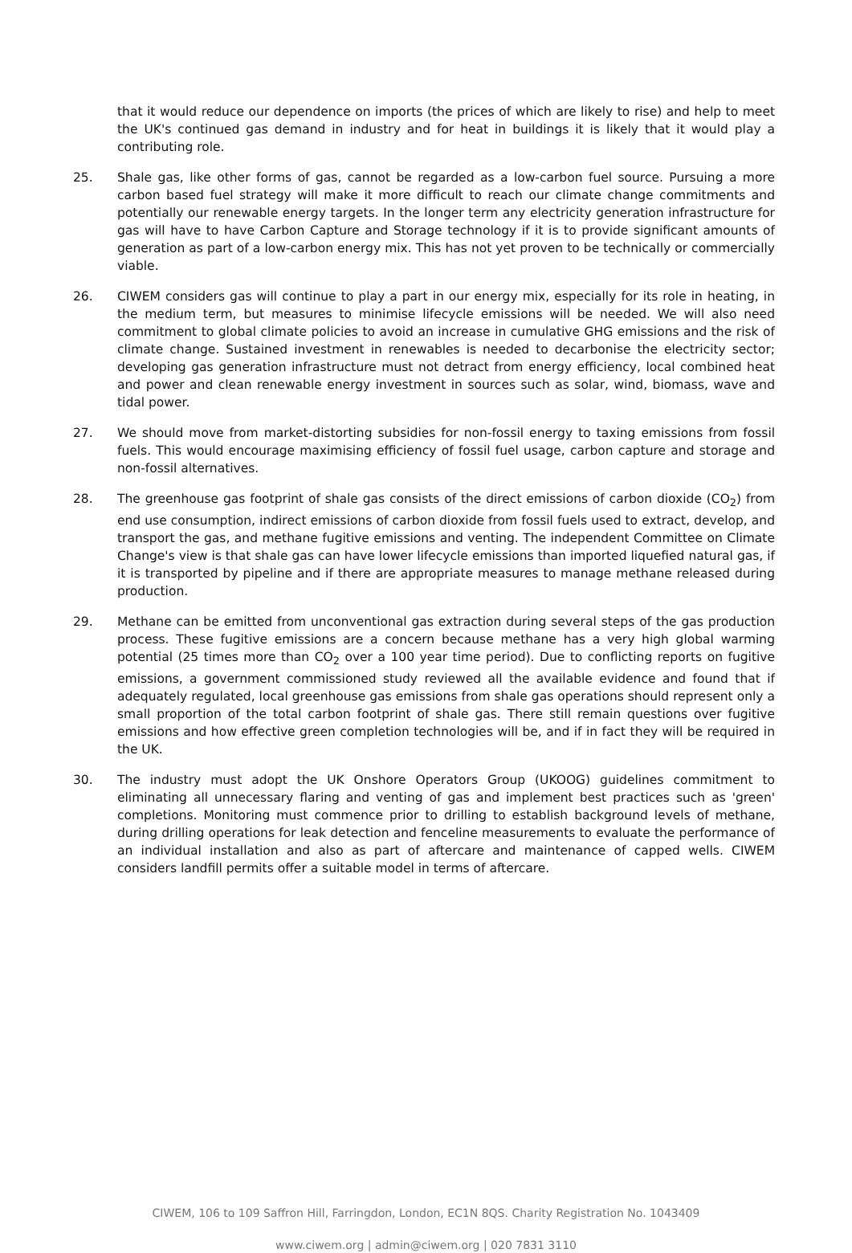that it would reduce our dependence on imports (the prices of which are likely to rise) and help to meet the UK's continued gas demand in industry and for heat in buildings it is likely that it would play a contributing role.
25. Shale gas, like other forms of gas, cannot be regarded as a low-carbon fuel source. Pursuing a more carbon based fuel strategy will make it more difficult to reach our climate change commitments and potentially our renewable energy targets. In the longer term any electricity generation infrastructure for gas will have to have Carbon Capture and Storage technology if it is to provide significant amounts of generation as part of a low-carbon energy mix. This has not yet proven to be technically or commercially viable.
26. CIWEM considers gas will continue to play a part in our energy mix, especially for its role in heating, in the medium term, but measures to minimise lifecycle emissions will be needed. We will also need commitment to global climate policies to avoid an increase in cumulative GHG emissions and the risk of climate change. Sustained investment in renewables is needed to decarbonise the electricity sector; developing gas generation infrastructure must not detract from energy efficiency, local combined heat and power and clean renewable energy investment in sources such as solar, wind, biomass, wave and tidal power.
27. We should move from market-distorting subsidies for non-fossil energy to taxing emissions from fossil fuels. This would encourage maximising efficiency of fossil fuel usage, carbon capture and storage and non-fossil alternatives.
28. The greenhouse gas footprint of shale gas consists of the direct emissions of carbon dioxide (CO<sub>2</sub>) from end use consumption, indirect emissions of carbon dioxide from fossil fuels used to extract, develop, and transport the gas, and methane fugitive emissions and venting. The independent Committee on Climate Change's view is that shale gas can have lower lifecycle emissions than imported liquefied natural gas, if it is transported by pipeline and if there are appropriate measures to manage methane released during production.
29. Methane can be emitted from unconventional gas extraction during several steps of the gas production process. These fugitive emissions are a concern because methane has a very high global warming potential (25 times more than CO<sub>2</sub> over a 100 year time period). Due to conflicting reports on fugitive emissions, a government commissioned study reviewed all the available evidence and found that if adequately regulated, local greenhouse gas emissions from shale gas operations should represent only a small proportion of the total carbon footprint of shale gas. There still remain questions over fugitive emissions and how effective green completion technologies will be, and if in fact they will be required in the UK.
30. The industry must adopt the UK Onshore Operators Group (UKOOG) guidelines commitment to eliminating all unnecessary flaring and venting of gas and implement best practices such as 'green' completions. Monitoring must commence prior to drilling to establish background levels of methane, during drilling operations for leak detection and fenceline measurements to evaluate the performance of an individual installation and also as part of aftercare and maintenance of capped wells. CIWEM considers landfill permits offer a suitable model in terms of aftercare.
CIWEM, 106 to 109 Saffron Hill, Farringdon, London, EC1N 8QS. Charity Registration No. 1043409
www.ciwem.org | admin@ciwem.org | 020 7831 3110